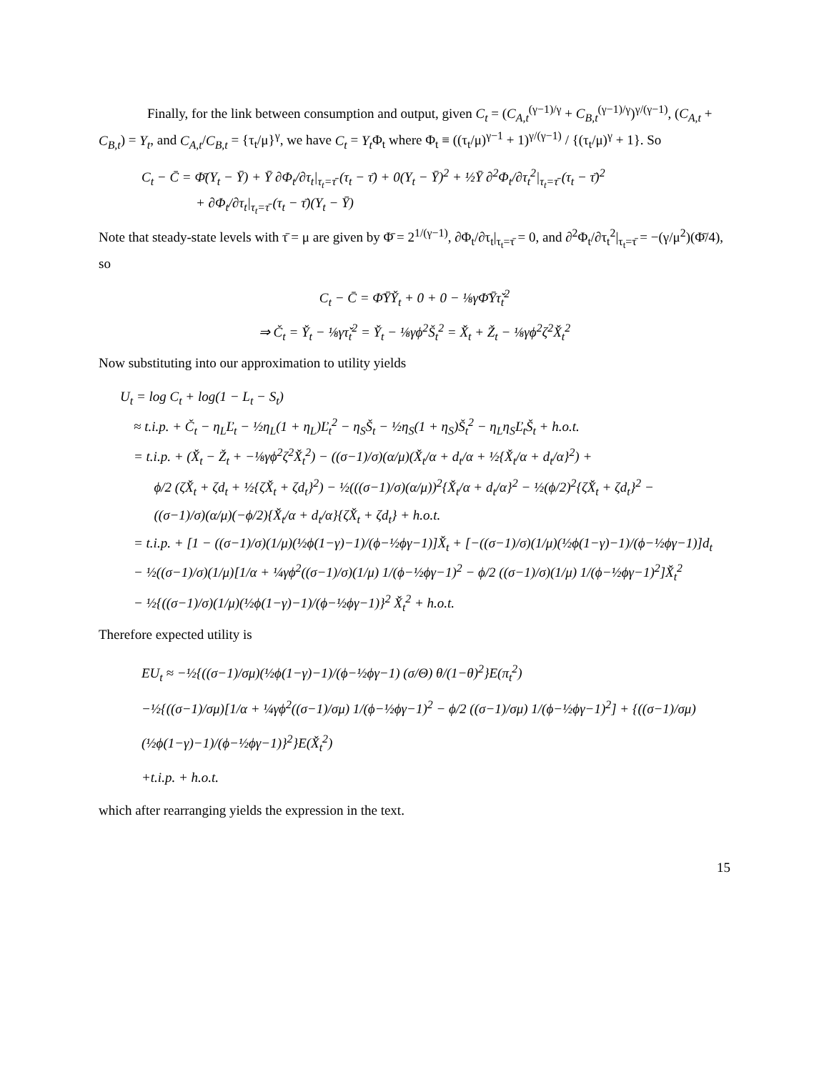Finally, for the link between consumption and output, given C<sub>t</sub> = (C<sub>A,t</sub><sup>(γ−1)/γ</sup> + C<sub>B,t</sub><sup>(γ−1)/γ</sup>)<sup>γ/(γ−1)</sup>, (C<sub>A,t</sub> + C<sub>B,t</sub>) = Y<sub>t</sub>, and C<sub>A,t</sub>/C<sub>B,t</sub> = {τ<sub>t</sub>/μ}<sup>γ</sup>, we have C<sub>t</sub> = Y<sub>t</sub> Φ<sub>t</sub> where Φ<sub>t</sub> ≡ ((τ<sub>t</sub>/μ)<sup>γ−1</sup> + 1)<sup>γ/(γ−1)</sup> / {(τ<sub>t</sub>/μ)<sup>γ</sup> + 1}. So
C<sub>t</sub> − C̄ = Φ̄(Y<sub>t</sub> − Ȳ) + Ȳ ∂Φ<sub>t</sub>/∂τ<sub>t</sub>|<sub>τ<sub>t</sub>=τ̄</sub> (τ<sub>t</sub> − τ̄) + 0(Y<sub>t</sub> − Ȳ)<sup>2</sup> + ½Ȳ ∂<sup>2</sup>Φ<sub>t</sub>/∂τ<sub>t</sub><sup>2</sup>|<sub>τ<sub>t</sub>=τ̄</sub> (τ<sub>t</sub> − τ̄)<sup>2</sup>
+ ∂Φ<sub>t</sub>/∂τ<sub>t</sub>|<sub>τ<sub>t</sub>=τ̄</sub> (τ<sub>t</sub> − τ̄)(Y<sub>t</sub> − Ȳ)
Note that steady-state levels with τ̄ = μ are given by Φ̄ = 2<sup>1/(γ−1)</sup>, ∂Φ<sub>t</sub>/∂τ<sub>t</sub>|<sub>τ<sub>t</sub>=τ̄</sub> = 0, and ∂<sup>2</sup>Φ<sub>t</sub>/∂τ<sub>t</sub><sup>2</sup>|<sub>τ<sub>t</sub>=τ̄</sub> = −(γ/μ<sup>2</sup>)(Φ̄/4), so
C<sub>t</sub> − C̄ = Φ̄ȲY̌<sub>t</sub> + 0 + 0 − ⅛γΦ̄Ȳτ̌<sub>t</sub><sup>2</sup>
⇒ Č<sub>t</sub> = Y̌<sub>t</sub> − ⅛γτ̌<sub>t</sub><sup>2</sup> = Y̌<sub>t</sub> − ⅛γϕ<sup>2</sup>Š<sub>t</sub><sup>2</sup> = X̌<sub>t</sub> + Ž<sub>t</sub> − ⅛γϕ<sup>2</sup>ζ<sup>2</sup>X̌<sub>t</sub><sup>2</sup>
Now substituting into our approximation to utility yields
U<sub>t</sub> = log C<sub>t</sub> + log(1 − L<sub>t</sub> − S<sub>t</sub>)
≈ t.i.p. + Č<sub>t</sub> − η<sub>L</sub>Ľ<sub>t</sub> − ½η<sub>L</sub>(1 + η<sub>L</sub>)Ľ<sub>t</sub><sup>2</sup> − η<sub>S</sub>Š<sub>t</sub> − ½η<sub>S</sub>(1 + η<sub>S</sub>)Š<sub>t</sub><sup>2</sup> − η<sub>L</sub>η<sub>S</sub>Ľ<sub>t</sub>Š<sub>t</sub> + h.o.t.
= t.i.p. + (X̌<sub>t</sub> − Ž<sub>t</sub> + −⅛γϕ<sup>2</sup>ζ<sup>2</sup>X̌<sub>t</sub><sup>2</sup>) − ((σ−1)/σ)(α/μ)(X̌<sub>t</sub>/α + d<sub>t</sub>/α + ½{X̌<sub>t</sub>/α + d<sub>t</sub>/α}<sup>2</sup>) +
ϕ/2 (ζX̌<sub>t</sub> + ζd<sub>t</sub> + ½{ζX̌<sub>t</sub> + ζd<sub>t</sub>}<sup>2</sup>) − ½(((σ−1)/σ)(α/μ))<sup>2</sup>{X̌<sub>t</sub>/α + d<sub>t</sub>/α}<sup>2</sup> − ½(ϕ/2)<sup>2</sup>{ζX̌<sub>t</sub> + ζd<sub>t</sub>}<sup>2</sup> −
((σ−1)/σ)(α/μ)(−ϕ/2){X̌<sub>t</sub>/α + d<sub>t</sub>/α}{ζX̌<sub>t</sub> + ζd<sub>t</sub>} + h.o.t.
= t.i.p. + [1 − ((σ−1)/σ)(1/μ)(½ϕ(1−γ)−1)/(ϕ−½ϕγ−1)]X̌<sub>t</sub> + [−((σ−1)/σ)(1/μ)(½ϕ(1−γ)−1)/(ϕ−½ϕγ−1)]d<sub>t</sub>
− ½((σ−1)/σ)(1/μ)[1/α + ¼γϕ<sup>2</sup>((σ−1)/σ)(1/μ) 1/(ϕ−½ϕγ−1)<sup>2</sup> − ϕ/2 ((σ−1)/σ)(1/μ) 1/(ϕ−½ϕγ−1)<sup>2</sup>]X̌<sub>t</sub><sup>2</sup>
− ½{((σ−1)/σ)(1/μ)(½ϕ(1−γ)−1)/(ϕ−½ϕγ−1)}<sup>2</sup> X̌<sub>t</sub><sup>2</sup> + h.o.t.
Therefore expected utility is
EU<sub>t</sub> ≈ −½{((σ−1)/σμ)(½ϕ(1−γ)−1)/(ϕ−½ϕγ−1) (σ/Θ) θ/(1−θ)<sup>2</sup>}E(π<sub>t</sub><sup>2</sup>)
−½{((σ−1)/σμ)[1/α + ¼γϕ<sup>2</sup>((σ−1)/σμ) 1/(ϕ−½ϕγ−1)<sup>2</sup> − ϕ/2 ((σ−1)/σμ) 1/(ϕ−½ϕγ−1)<sup>2</sup>] + {((σ−1)/σμ)(½ϕ(1−γ)−1)/(ϕ−½ϕγ−1)}<sup>2</sup>}E(X̌<sub>t</sub><sup>2</sup>)
+t.i.p. + h.o.t.
which after rearranging yields the expression in the text.
15